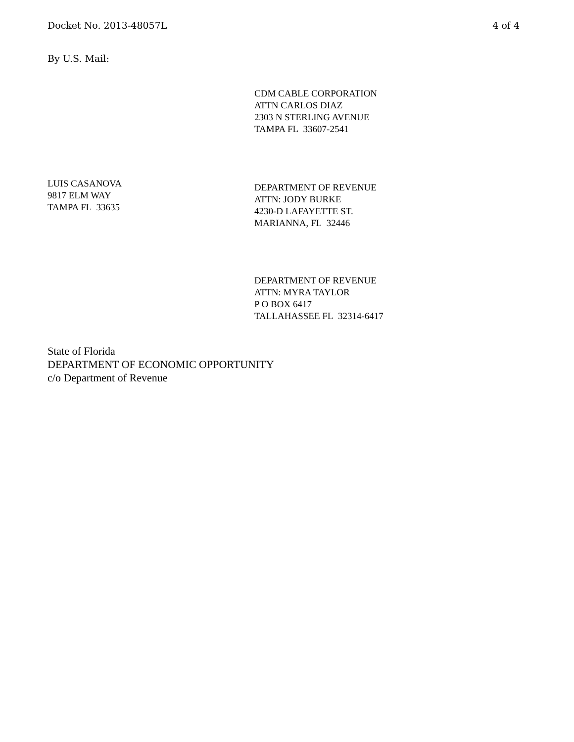Docket No. 2013-48057L 4 of 4
By U.S. Mail:
CDM CABLE CORPORATION
ATTN CARLOS DIAZ
2303 N STERLING AVENUE
TAMPA FL 33607-2541
LUIS CASANOVA
9817 ELM WAY
TAMPA FL 33635
DEPARTMENT OF REVENUE
ATTN: JODY BURKE
4230-D LAFAYETTE ST.
MARIANNA, FL 32446
DEPARTMENT OF REVENUE
ATTN: MYRA TAYLOR
P O BOX 6417
TALLAHASSEE FL 32314-6417
State of Florida
DEPARTMENT OF ECONOMIC OPPORTUNITY
c/o Department of Revenue